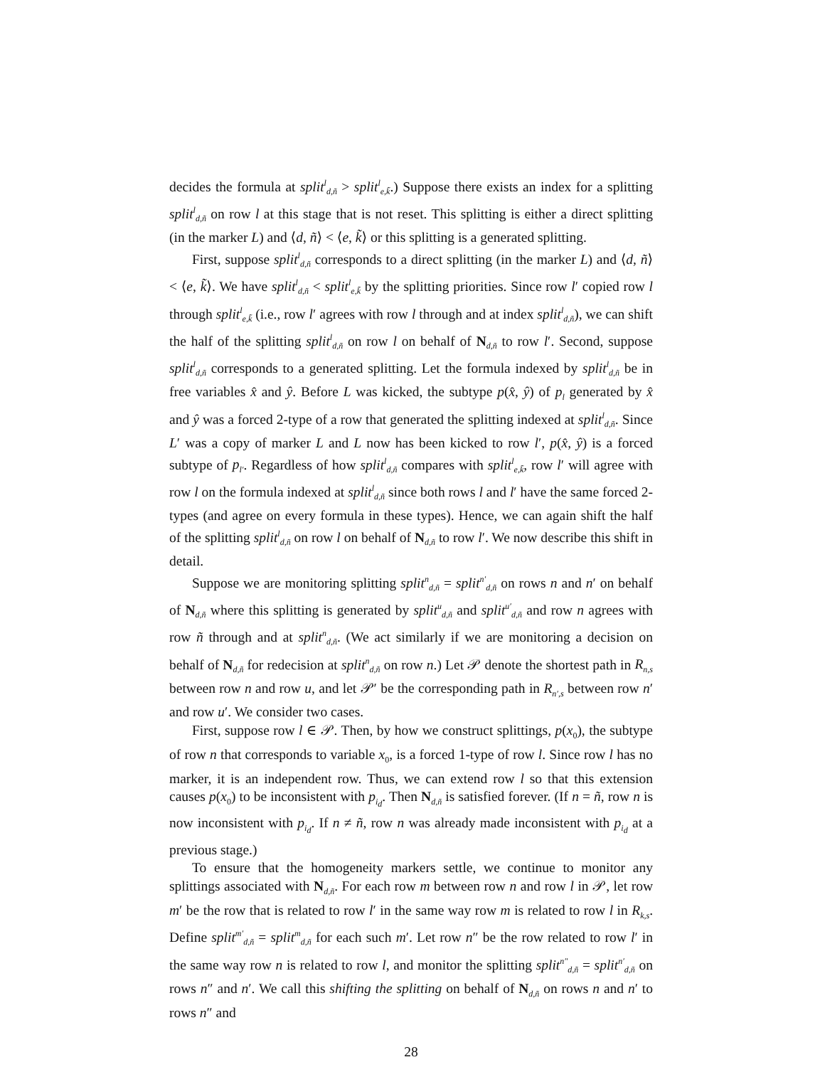decides the formula at split<sup>l</sup><sub>d,ñ</sub> > split<sup>l</sup><sub>e,k̃</sub>.) Suppose there exists an index for a splitting split<sup>l</sup><sub>d,ñ</sub> on row l at this stage that is not reset. This splitting is either a direct splitting (in the marker L) and ⟨d, ñ⟩ < ⟨e, k̃⟩ or this splitting is a generated splitting.
First, suppose split<sup>l</sup><sub>d,ñ</sub> corresponds to a direct splitting (in the marker L) and ⟨d, ñ⟩ < ⟨e, k̃⟩. We have split<sup>l</sup><sub>d,ñ</sub> < split<sup>l</sup><sub>e,k̃</sub> by the splitting priorities. Since row l′ copied row l through split<sup>l</sup><sub>e,k̃</sub> (i.e., row l′ agrees with row l through and at index split<sup>l</sup><sub>d,ñ</sub>), we can shift the half of the splitting split<sup>l</sup><sub>d,ñ</sub> on row l on behalf of N<sub>d,ñ</sub> to row l′. Second, suppose split<sup>l</sup><sub>d,ñ</sub> corresponds to a generated splitting. Let the formula indexed by split<sup>l</sup><sub>d,ñ</sub> be in free variables x̂ and ŷ. Before L was kicked, the subtype p(x̂, ŷ) of p<sub>l</sub> generated by x̂ and ŷ was a forced 2-type of a row that generated the splitting indexed at split<sup>l</sup><sub>d,ñ</sub>. Since L′ was a copy of marker L and L now has been kicked to row l′, p(x̂, ŷ) is a forced subtype of p<sub>l′</sub>. Regardless of how split<sup>l</sup><sub>d,ñ</sub> compares with split<sup>l</sup><sub>e,k̃</sub>, row l′ will agree with row l on the formula indexed at split<sup>l</sup><sub>d,ñ</sub> since both rows l and l′ have the same forced 2-types (and agree on every formula in these types). Hence, we can again shift the half of the splitting split<sup>l</sup><sub>d,ñ</sub> on row l on behalf of N<sub>d,ñ</sub> to row l′. We now describe this shift in detail.
Suppose we are monitoring splitting split<sup>n</sup><sub>d,ñ</sub> = split<sup>n′</sup><sub>d,ñ</sub> on rows n and n′ on behalf of N<sub>d,ñ</sub> where this splitting is generated by split<sup>u</sup><sub>d,ñ</sub> and split<sup>u′</sup><sub>d,ñ</sub> and row n agrees with row ñ through and at split<sup>n</sup><sub>d,ñ</sub>. (We act similarly if we are monitoring a decision on behalf of N<sub>d,ñ</sub> for redecision at split<sup>n</sup><sub>d,ñ</sub> on row n.) Let 𝒫 denote the shortest path in R<sub>n,s</sub> between row n and row u, and let 𝒫′ be the corresponding path in R<sub>n′,s</sub> between row n′ and row u′. We consider two cases.
First, suppose row l ∈ 𝒫. Then, by how we construct splittings, p(x<sub>0</sub>), the subtype of row n that corresponds to variable x<sub>0</sub>, is a forced 1-type of row l. Since row l has no marker, it is an independent row. Thus, we can extend row l so that this extension causes p(x<sub>0</sub>) to be inconsistent with p<sub>i<sub>d</sub></sub>. Then N<sub>d,ñ</sub> is satisfied forever. (If n = ñ, row n is now inconsistent with p<sub>i<sub>d</sub></sub>. If n ≠ ñ, row n was already made inconsistent with p<sub>i<sub>d</sub></sub> at a previous stage.)
To ensure that the homogeneity markers settle, we continue to monitor any splittings associated with N<sub>d,ñ</sub>. For each row m between row n and row l in 𝒫, let row m′ be the row that is related to row l′ in the same way row m is related to row l in R<sub>k,s</sub>. Define split<sup>m′</sup><sub>d,ñ</sub> = split<sup>m</sup><sub>d,ñ</sub> for each such m′. Let row n″ be the row related to row l′ in the same way row n is related to row l, and monitor the splitting split<sup>n″</sup><sub>d,ñ</sub> = split<sup>n′</sup><sub>d,ñ</sub> on rows n″ and n′. We call this shifting the splitting on behalf of N<sub>d,ñ</sub> on rows n and n′ to rows n″ and
28